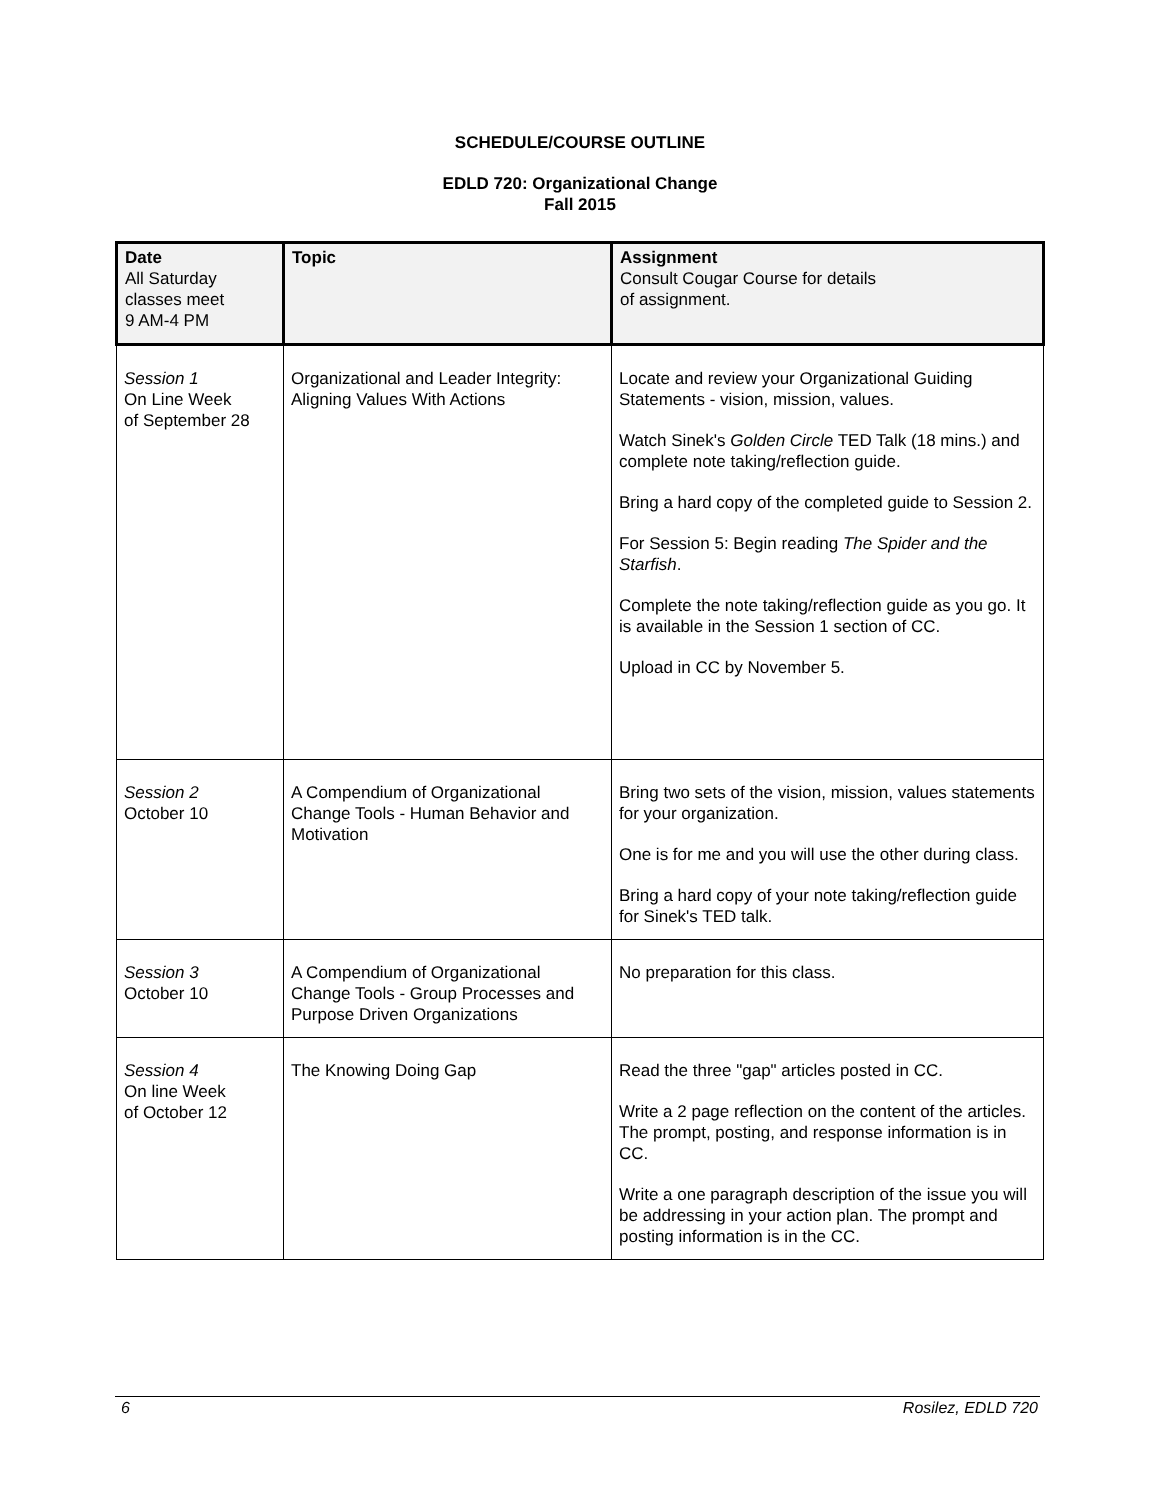SCHEDULE/COURSE OUTLINE
EDLD 720: Organizational Change
Fall 2015
| Date All Saturday classes meet 9 AM-4 PM | Topic | Assignment Consult Cougar Course for details of assignment. |
| --- | --- | --- |
| Session 1 On Line Week of September 28 | Organizational and Leader Integrity: Aligning Values With Actions | Locate and review your Organizational Guiding Statements - vision, mission, values. Watch Sinek's Golden Circle TED Talk (18 mins.) and complete note taking/reflection guide. Bring a hard copy of the completed guide to Session 2. For Session 5: Begin reading The Spider and the Starfish . Complete the note taking/reflection guide as you go. It is available in the Session 1 section of CC. Upload in CC by November 5. |
| Session 2 October 10 | A Compendium of Organizational Change Tools - Human Behavior and Motivation | Bring two sets of the vision, mission, values statements for your organization. One is for me and you will use the other during class. Bring a hard copy of your note taking/reflection guide for Sinek's TED talk. |
| Session 3 October 10 | A Compendium of Organizational Change Tools - Group Processes and Purpose Driven Organizations | No preparation for this class. |
| Session 4 On line Week of October 12 | The Knowing Doing Gap | Read the three "gap" articles posted in CC. Write a 2 page reflection on the content of the articles. The prompt, posting, and response information is in CC. Write a one paragraph description of the issue you will be addressing in your action plan. The prompt and posting information is in the CC. |
6 Rosilez, EDLD 720